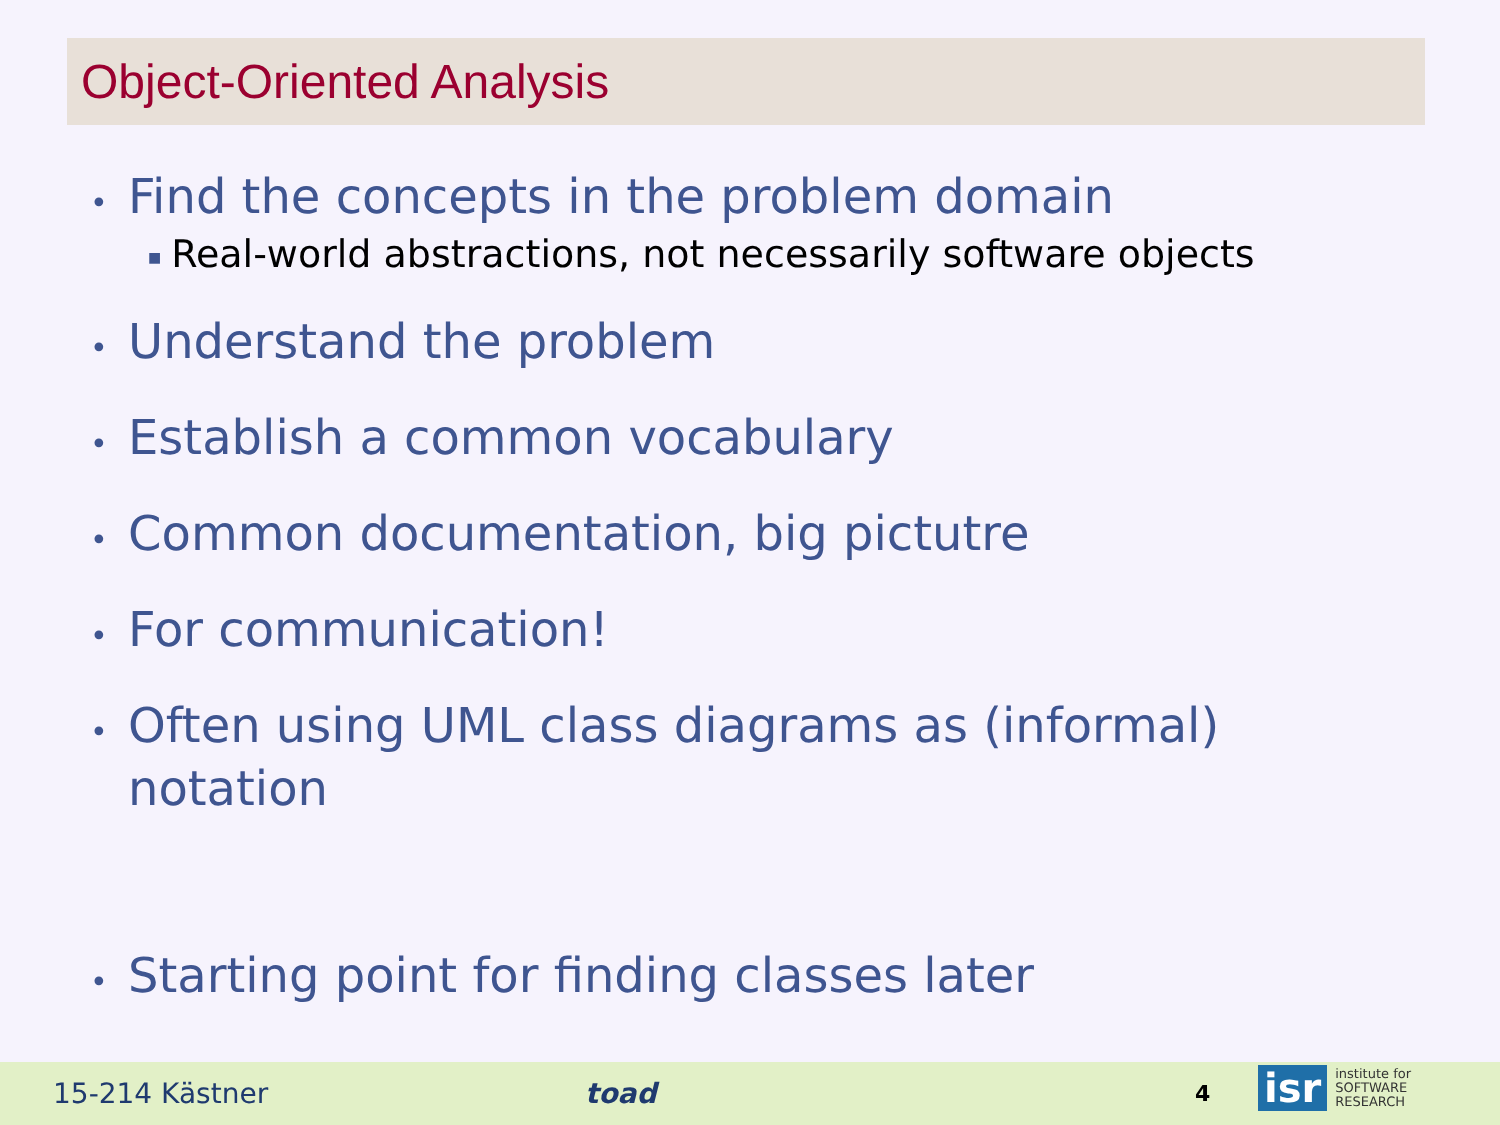Object-Oriented Analysis
• Find the concepts in the problem domain
■ Real-world abstractions, not necessarily software objects
• Understand the problem
• Establish a common vocabulary
• Common documentation, big pictutre
• For communication!
• Often using UML class diagrams as (informal) notation
• Starting point for finding classes later
15-214 Kästner toad 4
isr institute for
SOFTWARE
RESEARCH